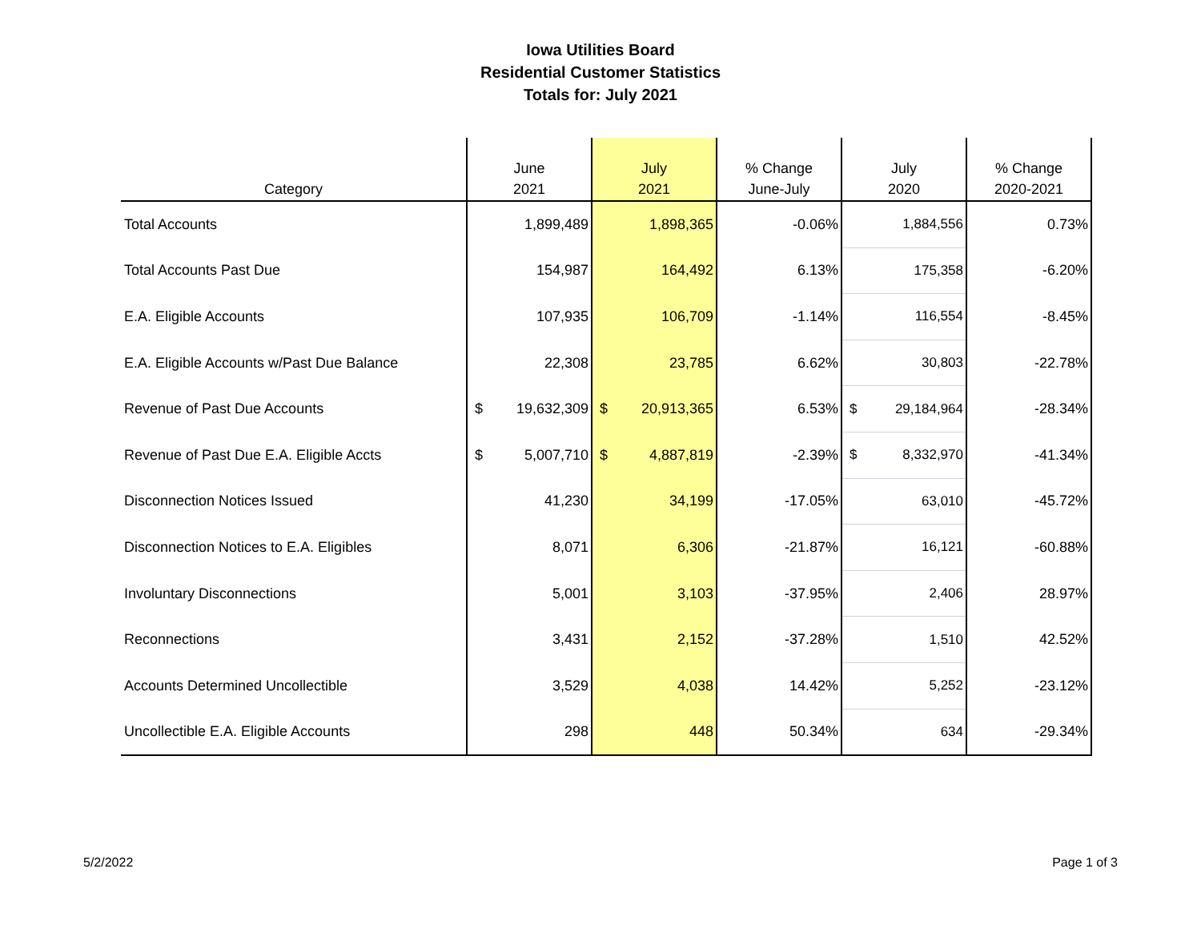Iowa Utilities Board
Residential Customer Statistics
Totals for: July 2021
| Category | June 2021 | July 2021 | % Change June-July | July 2020 | % Change 2020-2021 |
| --- | --- | --- | --- | --- | --- |
| Total Accounts | 1,899,489 | 1,898,365 | -0.06% | 1,884,556 | 0.73% |
| Total Accounts Past Due | 154,987 | 164,492 | 6.13% | 175,358 | -6.20% |
| E.A. Eligible Accounts | 107,935 | 106,709 | -1.14% | 116,554 | -8.45% |
| E.A. Eligible Accounts w/Past Due Balance | 22,308 | 23,785 | 6.62% | 30,803 | -22.78% |
| Revenue of Past Due Accounts | $ 19,632,309 | $ 20,913,365 | 6.53% | $ 29,184,964 | -28.34% |
| Revenue of Past Due E.A. Eligible Accts | $ 5,007,710 | $ 4,887,819 | -2.39% | $ 8,332,970 | -41.34% |
| Disconnection Notices Issued | 41,230 | 34,199 | -17.05% | 63,010 | -45.72% |
| Disconnection Notices to E.A. Eligibles | 8,071 | 6,306 | -21.87% | 16,121 | -60.88% |
| Involuntary Disconnections | 5,001 | 3,103 | -37.95% | 2,406 | 28.97% |
| Reconnections | 3,431 | 2,152 | -37.28% | 1,510 | 42.52% |
| Accounts Determined Uncollectible | 3,529 | 4,038 | 14.42% | 5,252 | -23.12% |
| Uncollectible E.A. Eligible Accounts | 298 | 448 | 50.34% | 634 | -29.34% |
5/2/2022 Page 1 of 3